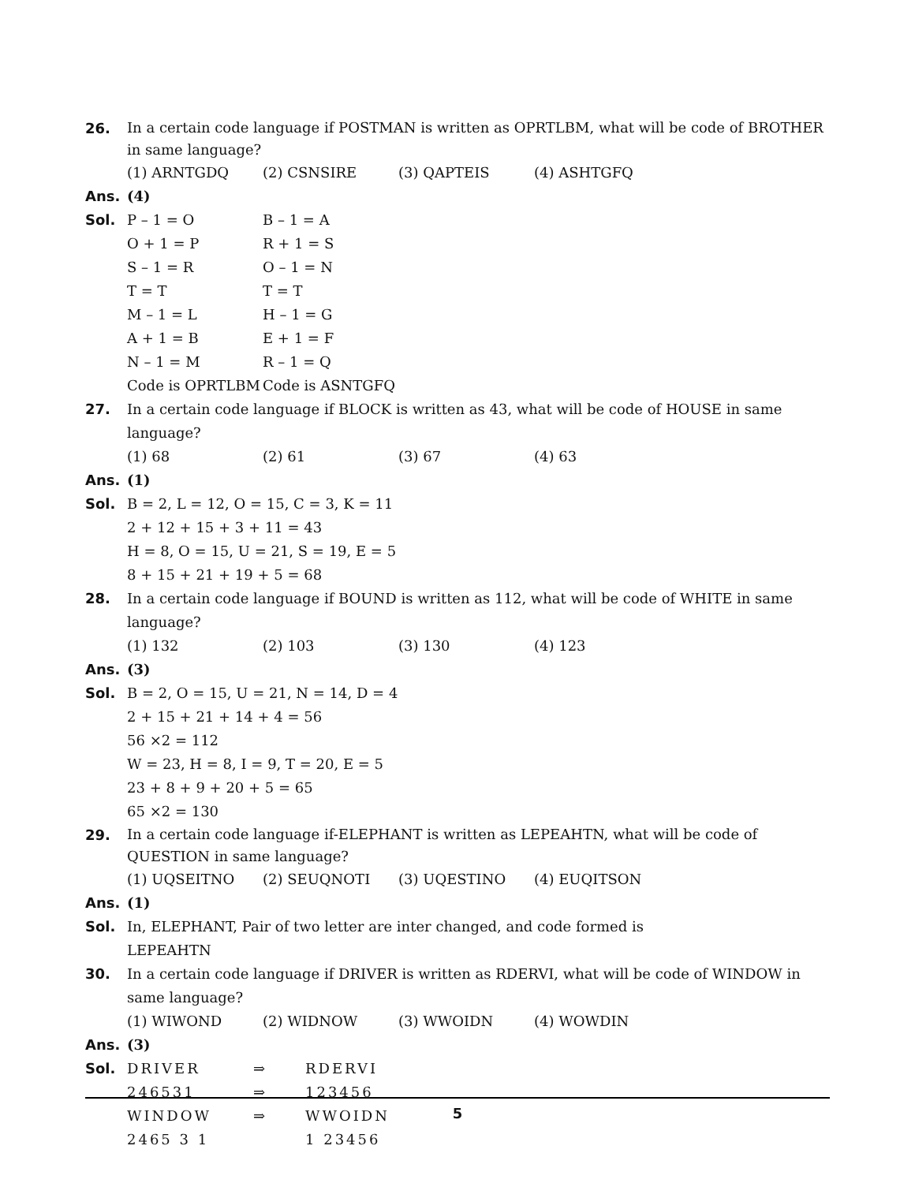26.
In a certain code language if POSTMAN is written as OPRTLBM, what will be code of BROTHER in same language?
(1) ARNTGDQ (2) CSNSIRE (3) QAPTEIS (4) ASHTGFQ
Ans. (4)
Sol. P – 1 = O B – 1 = A
O + 1 = P R + 1 = S
S – 1 = R O – 1 = N
T = T T = T
M – 1 = L H – 1 = G
A + 1 = B E + 1 = F
N – 1 = M R – 1 = Q
Code is OPRTLBM Code is ASNTGFQ
27. In a certain code language if BLOCK is written as 43, what will be code of HOUSE in same language?
(1) 68 (2) 61 (3) 67 (4) 63
Ans. (1)
Sol. B = 2, L = 12, O = 15, C = 3, K = 11
2 + 12 + 15 + 3 + 11 = 43
H = 8, O = 15, U = 21, S = 19, E = 5
8 + 15 + 21 + 19 + 5 = 68
28. In a certain code language if BOUND is written as 112, what will be code of WHITE in same language?
(1) 132 (2) 103 (3) 130 (4) 123
Ans. (3)
Sol. B = 2, O = 15, U = 21, N = 14, D = 4
2 + 15 + 21 + 14 + 4 = 56
56 ×2 = 112
W = 23, H = 8, I = 9, T = 20, E = 5
23 + 8 + 9 + 20 + 5 = 65
65 ×2 = 130
29.
In a certain code language if-ELEPHANT is written as LEPEAHTN, what will be code of QUESTION in same language?
(1) UQSEITNO (2) SEUQNOTI (3) UQESTINO (4) EUQITSON
Ans. (1)
Sol. In, ELEPHANT, Pair of two letter are inter changed, and code formed is
LEPEAHTN
30. In a certain code language if DRIVER is written as RDERVI, what will be code of WINDOW in same language?
(1) WIWOND (2) WIDNOW (3) WWOIDN (4) WOWDIN
Ans. (3)
Sol. DRIVER ⇒ RDERVI
246531 ⇒ 123456
WINDOW ⇒ WWOIDN
2465 3 1 1 23456
5